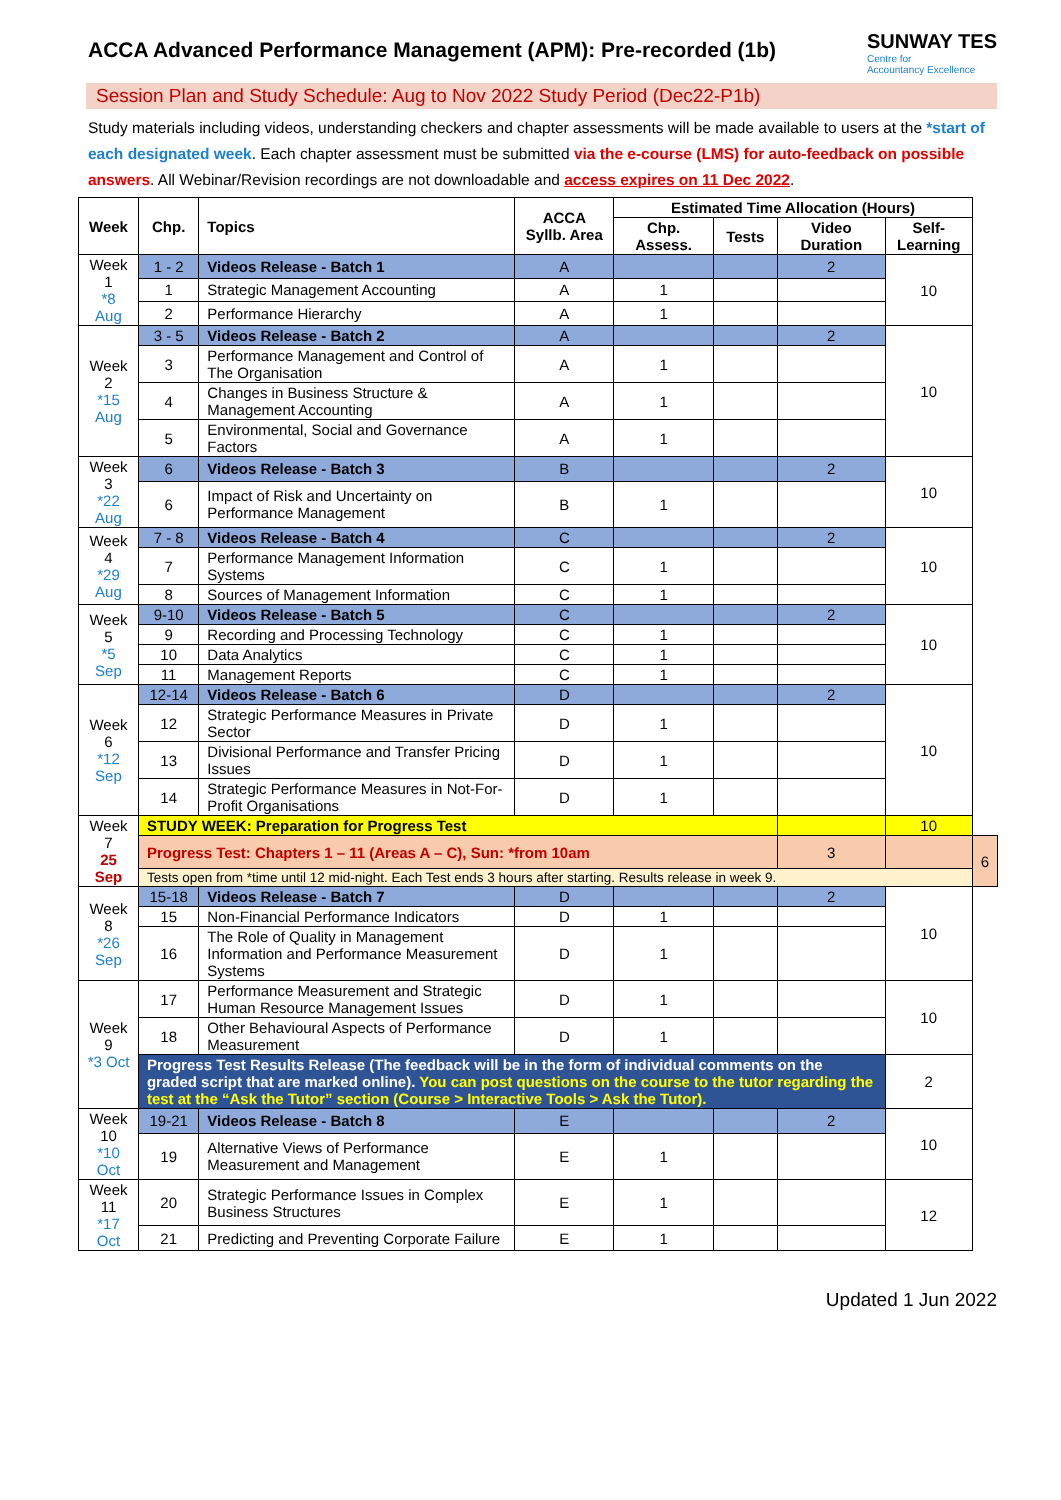ACCA Advanced Performance Management (APM): Pre-recorded (1b)
SUNWAY TES
Centre for
Accountancy Excellence
Session Plan and Study Schedule: Aug to Nov 2022 Study Period (Dec22-P1b)
Study materials including videos, understanding checkers and chapter assessments will be made available to users at the *start of each designated week. Each chapter assessment must be submitted via the e-course (LMS) for auto-feedback on possible answers. All Webinar/Revision recordings are not downloadable and access expires on 11 Dec 2022.
| Week | Chp. | Topics | ACCA Syllb. Area | Estimated Time Allocation (Hours) | | | | |
| --- | --- | --- | --- | --- | --- | --- | --- | --- |
| | | | | Chp. Assess. | Tests | Video Duration | Self-Learning | |
| Week 1 *8 Aug | 1 - 2 | Videos Release - Batch 1 | A | | | 2 | 10 | |
| | 1 | Strategic Management Accounting | A | 1 | | | | |
| | 2 | Performance Hierarchy | A | 1 | | | | |
| Week 2 *15 Aug | 3 - 5 | Videos Release - Batch 2 | A | | | 2 | 10 | |
| | 3 | Performance Management and Control of The Organisation | A | 1 | | | | |
| | 4 | Changes in Business Structure & Management Accounting | A | 1 | | | | |
| | 5 | Environmental, Social and Governance Factors | A | 1 | | | | |
| Week 3 *22 Aug | 6 | Videos Release - Batch 3 | B | | | 2 | 10 | |
| | 6 | Impact of Risk and Uncertainty on Performance Management | B | 1 | | | | |
| Week 4 *29 Aug | 7 - 8 | Videos Release - Batch 4 | C | | | 2 | 10 | |
| | 7 | Performance Management Information Systems | C | 1 | | | | |
| | 8 | Sources of Management Information | C | 1 | | | | |
| Week 5 *5 Sep | 9-10 | Videos Release - Batch 5 | C | | | 2 | 10 | |
| | 9 | Recording and Processing Technology | C | 1 | | | | |
| | 10 | Data Analytics | C | 1 | | | | |
| | 11 | Management Reports | C | 1 | | | | |
| Week 6 *12 Sep | 12-14 | Videos Release - Batch 6 | D | | | 2 | 10 | |
| | 12 | Strategic Performance Measures in Private Sector | D | 1 | | | | |
| | 13 | Divisional Performance and Transfer Pricing Issues | D | 1 | | | | |
| | 14 | Strategic Performance Measures in Not-For-Profit Organisations | D | 1 | | | | |
| Week 7 25 Sep | STUDY WEEK: Preparation for Progress Test | | | | | | 10 | |
| | Progress Test: Chapters 1 – 11 (Areas A – C), Sun: *from 10am | | | | | 3 | | 6 |
| | Tests open from *time until 12 mid-night. Each Test ends 3 hours after starting. Results release in week 9. | | | | | | | |
| Week 8 *26 Sep | 15-18 | Videos Release - Batch 7 | D | | | 2 | 10 | |
| | 15 | Non-Financial Performance Indicators | D | 1 | | | | |
| | 16 | The Role of Quality in Management Information and Performance Measurement Systems | D | 1 | | | | |
| Week 9 *3 Oct | 17 | Performance Measurement and Strategic Human Resource Management Issues | D | 1 | | | 10 | |
| | 18 | Other Behavioural Aspects of Performance Measurement | D | 1 | | | | |
| | Progress Test Results Release (The feedback will be in the form of individual comments on the graded script that are marked online). You can post questions on the course to the tutor regarding the test at the “Ask the Tutor” section (Course > Interactive Tools > Ask the Tutor). | | | | | | 2 | |
| Week 10 *10 Oct | 19-21 | Videos Release - Batch 8 | E | | | 2 | 10 | |
| | 19 | Alternative Views of Performance Measurement and Management | E | 1 | | | | |
| Week 11 *17 Oct | 20 | Strategic Performance Issues in Complex Business Structures | E | 1 | | | 12 | |
| | 21 | Predicting and Preventing Corporate Failure | E | 1 | | | | |
Updated 1 Jun 2022